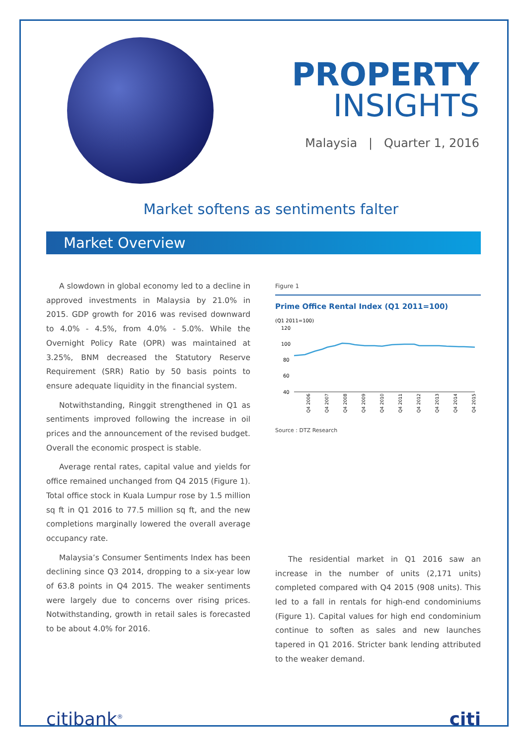PROPERTY
INSIGHTS
Malaysia | Quarter 1, 2016
Market softens as sentiments falter
Market Overview
A slowdown in global economy led to a decline in approved investments in Malaysia by 21.0% in 2015. GDP growth for 2016 was revised downward to 4.0% - 4.5%, from 4.0% - 5.0%. While the Overnight Policy Rate (OPR) was maintained at 3.25%, BNM decreased the Statutory Reserve Requirement (SRR) Ratio by 50 basis points to ensure adequate liquidity in the financial system.
Notwithstanding, Ringgit strengthened in Q1 as sentiments improved following the increase in oil prices and the announcement of the revised budget. Overall the economic prospect is stable.
Average rental rates, capital value and yields for office remained unchanged from Q4 2015 (Figure 1). Total office stock in Kuala Lumpur rose by 1.5 million sq ft in Q1 2016 to 77.5 million sq ft, and the new completions marginally lowered the overall average occupancy rate.
Malaysia’s Consumer Sentiments Index has been declining since Q3 2014, dropping to a six-year low of 63.8 points in Q4 2015. The weaker sentiments were largely due to concerns over rising prices. Notwithstanding, growth in retail sales is forecasted to be about 4.0% for 2016.
Figure 1
Prime Office Rental Index (Q1 2011=100)
(Q1 2011=100)
120
100
80
60
40
Q4 2006
Q4 2007
Q4 2008
Q4 2009
Q4 2010
Q4 2011
Q4 2012
Q4 2013
Q4 2014
Q4 2015
Source : DTZ Research
The residential market in Q1 2016 saw an increase in the number of units (2,171 units) completed compared with Q4 2015 (908 units). This led to a fall in rentals for high-end condominiums (Figure 1). Capital values for high end condominium continue to soften as sales and new launches tapered in Q1 2016. Stricter bank lending attributed to the weaker demand.
citibank<sup>®</sup> citi